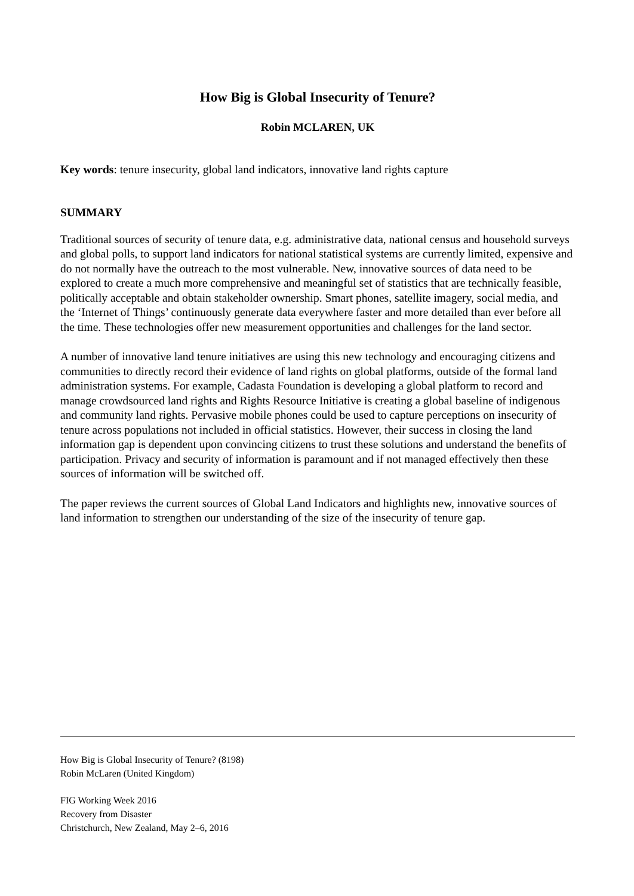How Big is Global Insecurity of Tenure?
Robin MCLAREN, UK
Key words: tenure insecurity, global land indicators, innovative land rights capture
SUMMARY
Traditional sources of security of tenure data, e.g. administrative data, national census and household surveys and global polls, to support land indicators for national statistical systems are currently limited, expensive and do not normally have the outreach to the most vulnerable. New, innovative sources of data need to be explored to create a much more comprehensive and meaningful set of statistics that are technically feasible, politically acceptable and obtain stakeholder ownership. Smart phones, satellite imagery, social media, and the ‘Internet of Things’ continuously generate data everywhere faster and more detailed than ever before all the time. These technologies offer new measurement opportunities and challenges for the land sector.
A number of innovative land tenure initiatives are using this new technology and encouraging citizens and communities to directly record their evidence of land rights on global platforms, outside of the formal land administration systems. For example, Cadasta Foundation is developing a global platform to record and manage crowdsourced land rights and Rights Resource Initiative is creating a global baseline of indigenous and community land rights. Pervasive mobile phones could be used to capture perceptions on insecurity of tenure across populations not included in official statistics. However, their success in closing the land information gap is dependent upon convincing citizens to trust these solutions and understand the benefits of participation. Privacy and security of information is paramount and if not managed effectively then these sources of information will be switched off.
The paper reviews the current sources of Global Land Indicators and highlights new, innovative sources of land information to strengthen our understanding of the size of the insecurity of tenure gap.
How Big is Global Insecurity of Tenure? (8198)
Robin McLaren (United Kingdom)
FIG Working Week 2016
Recovery from Disaster
Christchurch, New Zealand, May 2–6, 2016